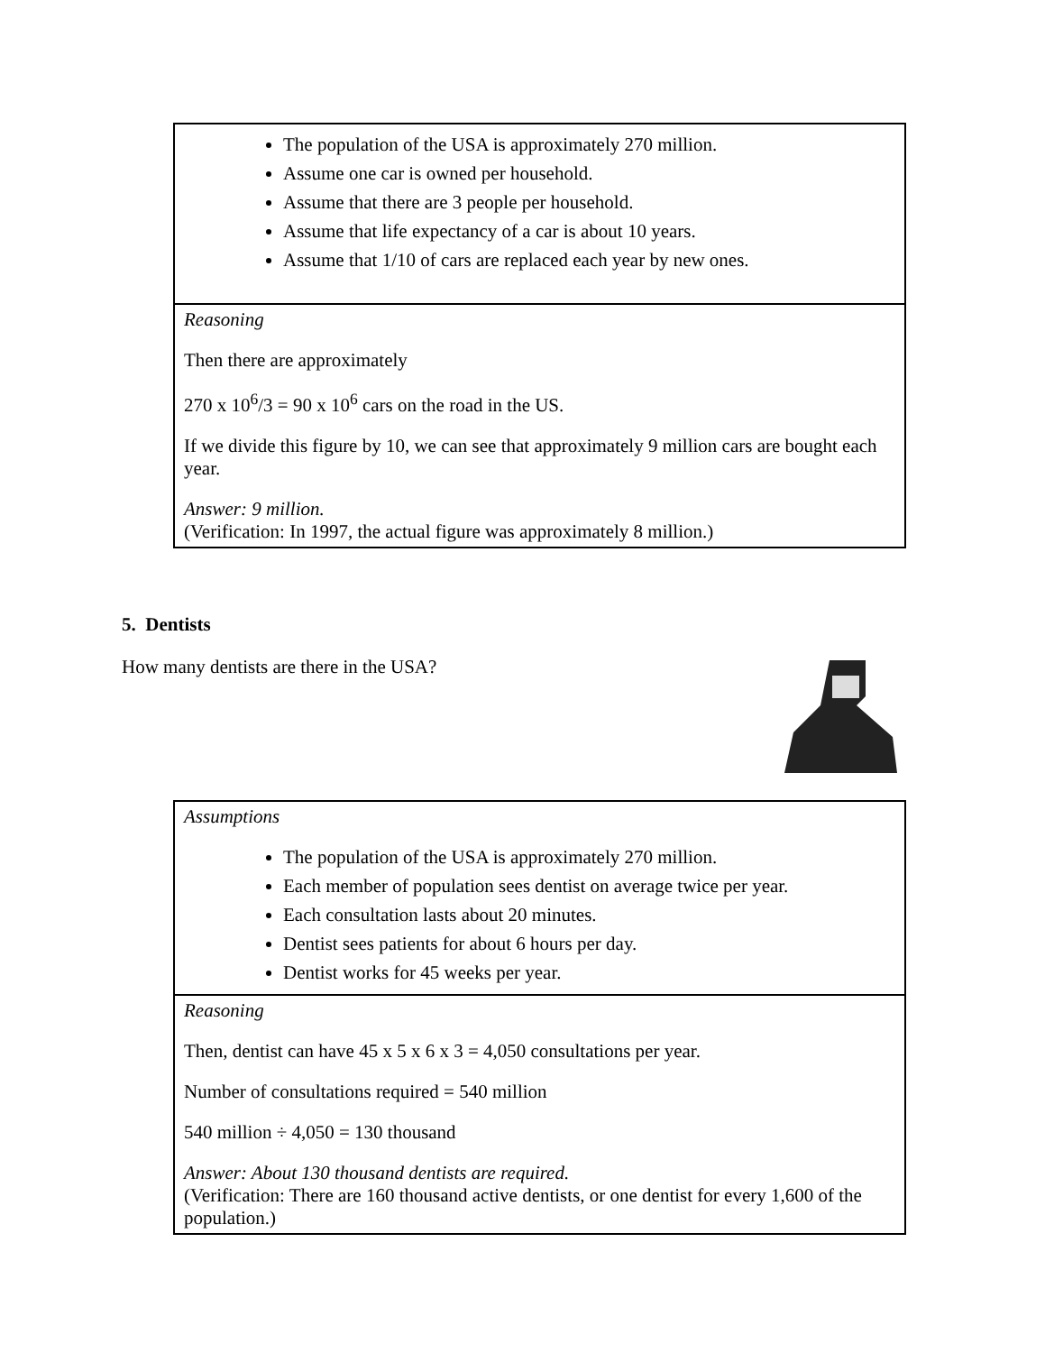| The population of the USA is approximately 270 million. Assume one car is owned per household. Assume that there are 3 people per household. Assume that life expectancy of a car is about 10 years. Assume that 1/10 of cars are replaced each year by new ones. |
| Reasoning Then there are approximately 270 x 10<sup>6</sup>/3 = 90 x 10<sup>6</sup> cars on the road in the US. If we divide this figure by 10, we can see that approximately 9 million cars are bought each year. Answer: 9 million. (Verification: In 1997, the actual figure was approximately 8 million.) |
5. Dentists
How many dentists are there in the USA?
| Assumptions The population of the USA is approximately 270 million. Each member of population sees dentist on average twice per year. Each consultation lasts about 20 minutes. Dentist sees patients for about 6 hours per day. Dentist works for 45 weeks per year. |
| Reasoning Then, dentist can have 45 x 5 x 6 x 3 = 4,050 consultations per year. Number of consultations required = 540 million 540 million ÷ 4,050 = 130 thousand Answer: About 130 thousand dentists are required. (Verification: There are 160 thousand active dentists, or one dentist for every 1,600 of the population.) |